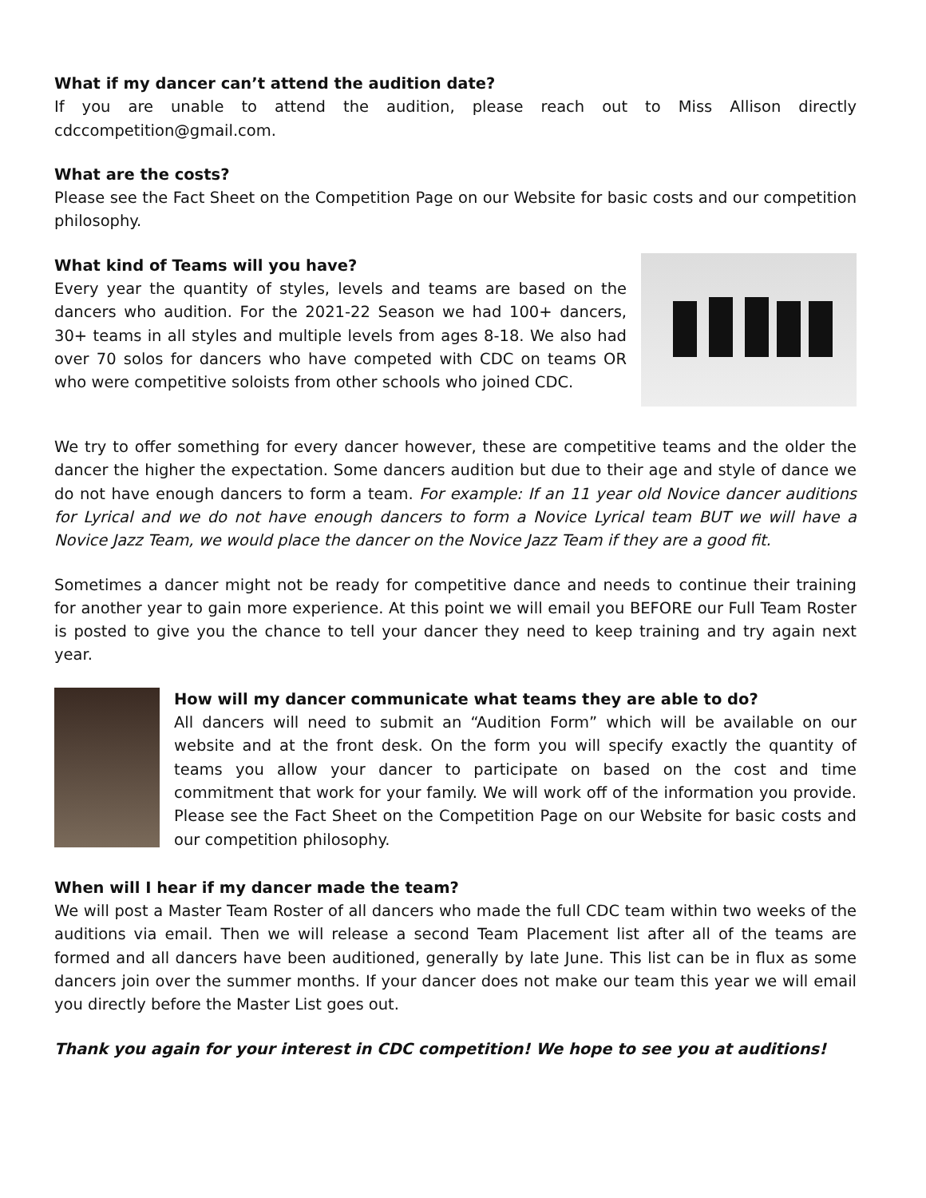What if my dancer can’t attend the audition date?
If you are unable to attend the audition, please reach out to Miss Allison directly cdccompetition@gmail.com.
What are the costs?
Please see the Fact Sheet on the Competition Page on our Website for basic costs and our competition philosophy.
What kind of Teams will you have?
Every year the quantity of styles, levels and teams are based on the dancers who audition. For the 2021-22 Season we had 100+ dancers, 30+ teams in all styles and multiple levels from ages 8-18. We also had over 70 solos for dancers who have competed with CDC on teams OR who were competitive soloists from other schools who joined CDC.
We try to offer something for every dancer however, these are competitive teams and the older the dancer the higher the expectation. Some dancers audition but due to their age and style of dance we do not have enough dancers to form a team. For example: If an 11 year old Novice dancer auditions for Lyrical and we do not have enough dancers to form a Novice Lyrical team BUT we will have a Novice Jazz Team, we would place the dancer on the Novice Jazz Team if they are a good fit.
Sometimes a dancer might not be ready for competitive dance and needs to continue their training for another year to gain more experience. At this point we will email you BEFORE our Full Team Roster is posted to give you the chance to tell your dancer they need to keep training and try again next year.
How will my dancer communicate what teams they are able to do?
All dancers will need to submit an “Audition Form” which will be available on our website and at the front desk. On the form you will specify exactly the quantity of teams you allow your dancer to participate on based on the cost and time commitment that work for your family. We will work off of the information you provide. Please see the Fact Sheet on the Competition Page on our Website for basic costs and our competition philosophy.
When will I hear if my dancer made the team?
We will post a Master Team Roster of all dancers who made the full CDC team within two weeks of the auditions via email. Then we will release a second Team Placement list after all of the teams are formed and all dancers have been auditioned, generally by late June. This list can be in flux as some dancers join over the summer months. If your dancer does not make our team this year we will email you directly before the Master List goes out.
Thank you again for your interest in CDC competition! We hope to see you at auditions!